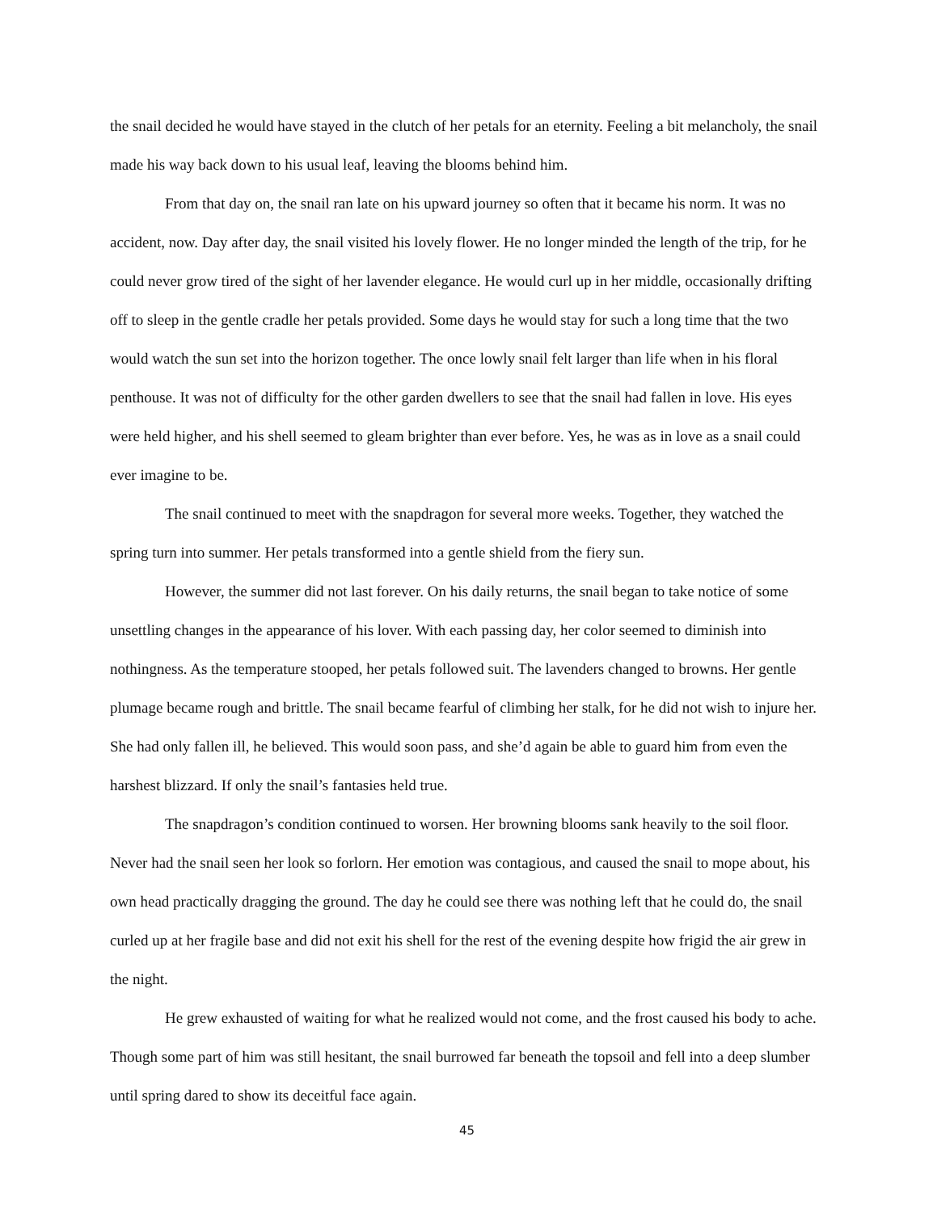the snail decided he would have stayed in the clutch of her petals for an eternity. Feeling a bit melancholy, the snail made his way back down to his usual leaf, leaving the blooms behind him.
From that day on, the snail ran late on his upward journey so often that it became his norm. It was no accident, now. Day after day, the snail visited his lovely flower. He no longer minded the length of the trip, for he could never grow tired of the sight of her lavender elegance. He would curl up in her middle, occasionally drifting off to sleep in the gentle cradle her petals provided. Some days he would stay for such a long time that the two would watch the sun set into the horizon together. The once lowly snail felt larger than life when in his floral penthouse. It was not of difficulty for the other garden dwellers to see that the snail had fallen in love. His eyes were held higher, and his shell seemed to gleam brighter than ever before. Yes, he was as in love as a snail could ever imagine to be.
The snail continued to meet with the snapdragon for several more weeks. Together, they watched the spring turn into summer. Her petals transformed into a gentle shield from the fiery sun.
However, the summer did not last forever. On his daily returns, the snail began to take notice of some unsettling changes in the appearance of his lover. With each passing day, her color seemed to diminish into nothingness. As the temperature stooped, her petals followed suit. The lavenders changed to browns. Her gentle plumage became rough and brittle. The snail became fearful of climbing her stalk, for he did not wish to injure her. She had only fallen ill, he believed. This would soon pass, and she’d again be able to guard him from even the harshest blizzard. If only the snail’s fantasies held true.
The snapdragon’s condition continued to worsen. Her browning blooms sank heavily to the soil floor. Never had the snail seen her look so forlorn. Her emotion was contagious, and caused the snail to mope about, his own head practically dragging the ground. The day he could see there was nothing left that he could do, the snail curled up at her fragile base and did not exit his shell for the rest of the evening despite how frigid the air grew in the night.
He grew exhausted of waiting for what he realized would not come, and the frost caused his body to ache. Though some part of him was still hesitant, the snail burrowed far beneath the topsoil and fell into a deep slumber until spring dared to show its deceitful face again.
45